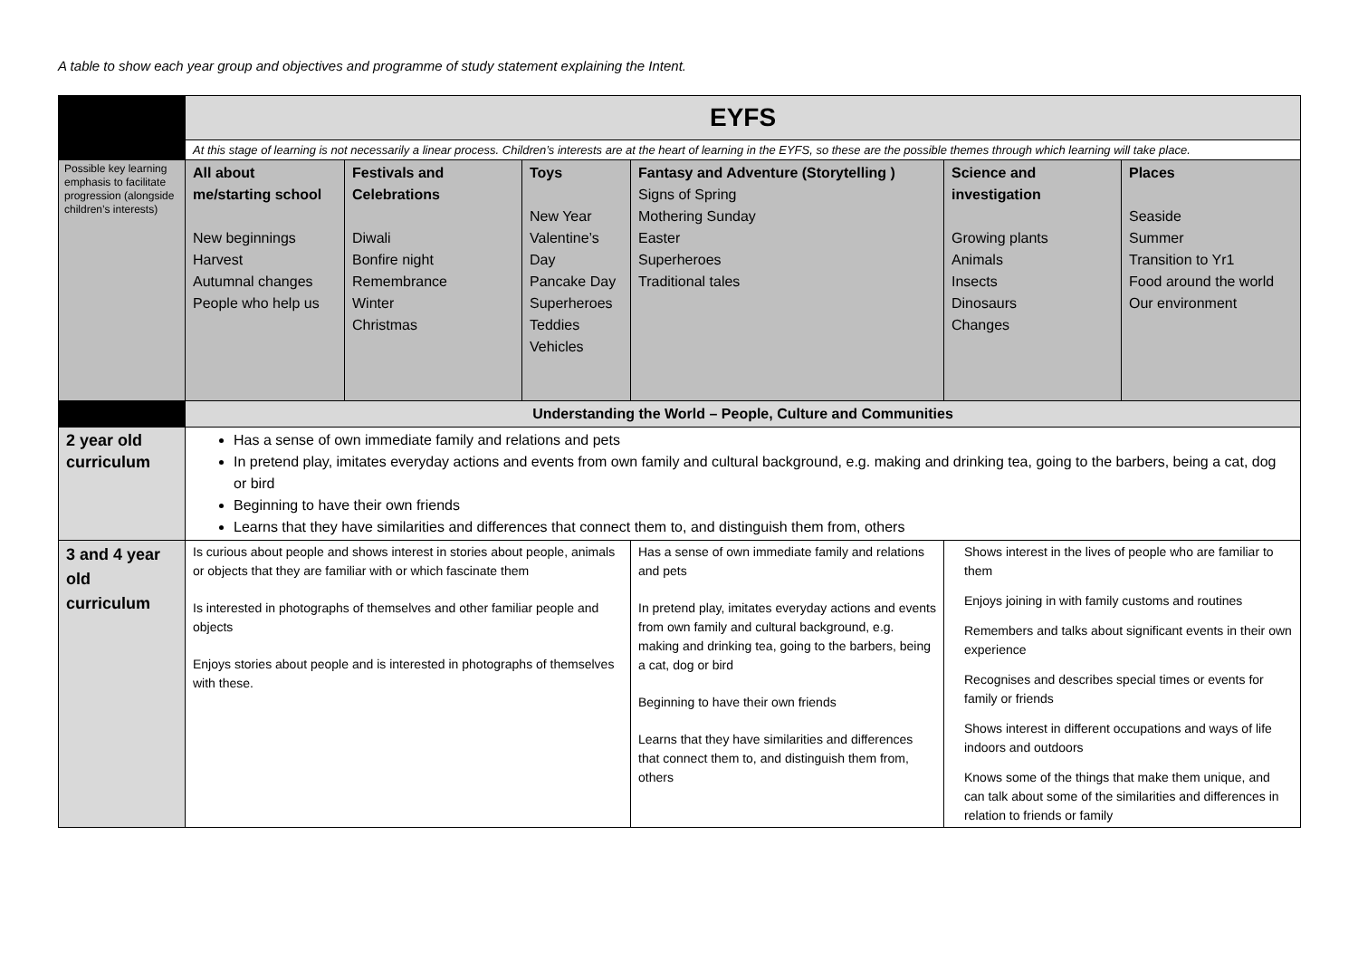A table to show each year group and objectives and programme of study statement explaining the Intent.
| | EYFS | | | | | |
| | At this stage of learning is not necessarily a linear process. Children’s interests are at the heart of learning in the EYFS, so these are the possible themes through which learning will take place. | | | | | |
| Possible key learning emphasis to facilitate progression (alongside children’s interests) | All about me/starting school New beginnings Harvest Autumnal changes People who help us | Festivals and Celebrations Diwali Bonfire night Remembrance Winter Christmas | Toys New Year Valentine’s Day Pancake Day Superheroes Teddies Vehicles | Fantasy and Adventure (Storytelling ) Signs of Spring Mothering Sunday Easter Superheroes Traditional tales | Science and investigation Growing plants Animals Insects Dinosaurs Changes | Places Seaside Summer Transition to Yr1 Food around the world Our environment |
| | Understanding the World – People, Culture and Communities | | | | | |
| 2 year old curriculum | Has a sense of own immediate family and relations and pets In pretend play, imitates everyday actions and events from own family and cultural background, e.g. making and drinking tea, going to the barbers, being a cat, dog or bird Beginning to have their own friends Learns that they have similarities and differences that connect them to, and distinguish them from, others | | | | | |
| 3 and 4 year old curriculum | Is curious about people and shows interest in stories about people, animals or objects that they are familiar with or which fascinate them Is interested in photographs of themselves and other familiar people and objects Enjoys stories about people and is interested in photographs of themselves with these. | | | Has a sense of own immediate family and relations and pets In pretend play, imitates everyday actions and events from own family and cultural background, e.g. making and drinking tea, going to the barbers, being a cat, dog or bird Beginning to have their own friends Learns that they have similarities and differences that connect them to, and distinguish them from, others | Shows interest in the lives of people who are familiar to them Enjoys joining in with family customs and routines Remembers and talks about significant events in their own experience Recognises and describes special times or events for family or friends Shows interest in different occupations and ways of life indoors and outdoors Knows some of the things that make them unique, and can talk about some of the similarities and differences in relation to friends or family | |